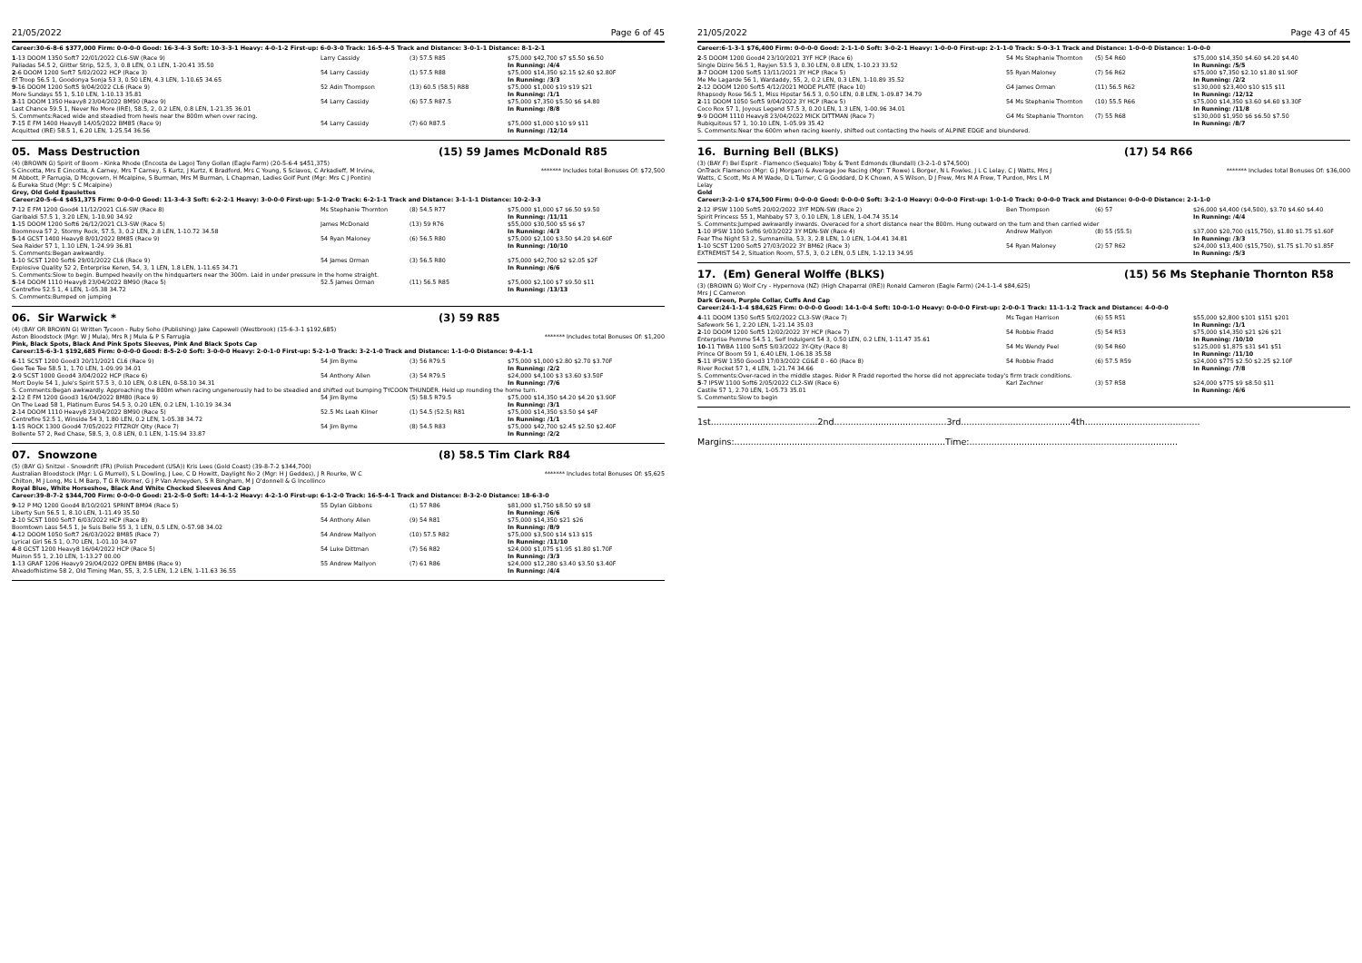21/05/2022 Page 6 of 45
Career:30-6-8-6 $377,000 Firm: 0-0-0-0 Good: 16-3-4-3 Soft: 10-3-3-1 Heavy: 4-0-1-2 First-up: 6-0-3-0 Track: 16-5-4-5 Track and Distance: 3-0-1-1 Distance: 8-1-2-1
| 1 -13 DOOM 1350 Soft7 22/01/2022 CL6-SW (Race 9) | Larry Cassidy | (3) 57.5 R85 | $75,000 $42,700 $7 $5.50 $6.50 |
| Palladas 54.5 2, Glitter Strip, 52.5, 3, 0.8 LEN, 0.1 LEN, 1-20.41 35.50 | | | In Running: /4/4 |
| 2 -6 DOOM 1200 Soft7 5/02/2022 HCP (Race 3) | 54 Larry Cassidy | (1) 57.5 R88 | $75,000 $14,350 $2.15 $2.60 $2.80F |
| Ef Troop 56.5 1, Goodonya Sonja 53 3, 0.50 LEN, 4.3 LEN, 1-10.65 34.65 | | | In Running: /3/3 |
| 9 -16 DOOM 1200 Soft5 9/04/2022 CL6 (Race 9) | 52 Adin Thompson | (13) 60.5 (58.5) R88 | $75,000 $1,000 $19 $19 $21 |
| More Sundays 55 1, 5.10 LEN, 1-10.13 35.81 | | | In Running: /1/1 |
| 3 -11 DOOM 1350 Heavy8 23/04/2022 BM90 (Race 9) | 54 Larry Cassidy | (6) 57.5 R87.5 | $75,000 $7,350 $5.50 $6 $4.80 |
| Last Chance 59.5 1, Never No More (IRE), 58.5, 2, 0.2 LEN, 0.8 LEN, 1-21.35 36.01 | | | In Running: /8/8 |
| S. Comments:Raced wide and steadied from heels near the 800m when over racing. | | | |
| 7 -15 E FM 1400 Heavy8 14/05/2022 BM85 (Race 9) | 54 Larry Cassidy | (7) 60 R87.5 | $75,000 $1,000 $10 $9 $11 |
| Acquitted (IRE) 58.5 1, 6.20 LEN, 1-25.54 36.56 | | | In Running: /12/14 |
05. Mass Destruction (15) 59 James McDonald R85
(4) (BROWN G) Spirit of Boom - Kinka Rhode (Encosta de Lago) Tony Gollan (Eagle Farm) (20-5-6-4 $451,375)
S Cincotta, Mrs E Cincotta, A Carney, Mrs T Carney, S Kurtz, J Kurtz, K Bradford, Mrs C Young, S Sclavos, C Arkadieff, M Irvine, M Abbott, P Farrugia, D Mcgovern, H Mcalpine, S Burman, Mrs M Burman, L Chapman, Ladies Golf Punt (Mgr: Mrs C J Pontin) & Eureka Stud (Mgr: S C Mcalpine) ******* Includes total Bonuses Of: $72,500
Grey, Old Gold Epaulettes
Career:20-5-6-4 $451,375 Firm: 0-0-0-0 Good: 11-3-4-3 Soft: 6-2-2-1 Heavy: 3-0-0-0 First-up: 5-1-2-0 Track: 6-2-1-1 Track and Distance: 3-1-1-1 Distance: 10-2-3-3
| 7 -12 E FM 1200 Good4 11/12/2021 CL6-SW (Race 8) | Ms Stephanie Thornton | (8) 54.5 R77 | $75,000 $1,000 $7 $6.50 $9.50 |
| Garibaldi 57.5 1, 3.20 LEN, 1-10.90 34.92 | | | In Running: /11/11 |
| 1 -15 DOOM 1200 Soft6 26/12/2021 CL3-SW (Race 5) | James McDonald | (13) 59 R76 | $55,000 $30,500 $5 $6 $7 |
| Boomnova 57 2, Stormy Rock, 57.5, 3, 0.2 LEN, 2.8 LEN, 1-10.72 34.58 | | | In Running: /4/3 |
| 5 -14 GCST 1400 Heavy8 8/01/2022 BM85 (Race 9) | 54 Ryan Maloney | (6) 56.5 R80 | $75,000 $2,100 $3.50 $4.20 $4.60F |
| Sea Raider 57 1, 1.10 LEN, 1-24.99 36.81 | | | In Running: /10/10 |
| S. Comments:Began awkwardly. | | | |
| 1 -10 SCST 1200 Soft6 29/01/2022 CL6 (Race 9) | 54 James Orman | (3) 56.5 R80 | $75,000 $42,700 $2 $2.05 $2F |
| Explosive Quality 52 2, Enterprise Keren, 54, 3, 1 LEN, 1.8 LEN, 1-11.65 34.71 | | | In Running: /6/6 |
| S. Comments:Slow to begin. Bumped heavily on the hindquarters near the 300m. Laid in under pressure in the home straight. | | | |
| 5 -14 DOOM 1110 Heavy8 23/04/2022 BM90 (Race 5) | 52.5 James Orman | (11) 56.5 R85 | $75,000 $2,100 $7 $9.50 $11 |
| Centrefire 52.5 1, 4 LEN, 1-05.38 34.72 | | | In Running: /13/13 |
| S. Comments:Bumped on jumping | | | |
06. Sir Warwick * (3) 59 R85
(4) (BAY OR BROWN G) Written Tycoon - Ruby Soho (Publishing) Jake Capewell (Westbrook) (15-6-3-1 $192,685)
Aston Bloodstock (Mgr: W J Mula), Mrs R J Mula & P S Farrugia ******* Includes total Bonuses Of: $1,200
Pink, Black Spots, Black And Pink Spots Sleeves, Pink And Black Spots Cap
Career:15-6-3-1 $192,685 Firm: 0-0-0-0 Good: 8-5-2-0 Soft: 3-0-0-0 Heavy: 2-0-1-0 First-up: 5-2-1-0 Track: 3-2-1-0 Track and Distance: 1-1-0-0 Distance: 9-4-1-1
| 6 -11 SCST 1200 Good3 20/11/2021 CL6 (Race 9) | 54 Jim Byrne | (3) 56 R79.5 | $75,000 $1,000 $2.80 $2.70 $3.70F |
| Gee Tee Tee 58.5 1, 1.70 LEN, 1-09.99 34.01 | | | In Running: /2/2 |
| 2 -9 SCST 1000 Good4 3/04/2022 HCP (Race 6) | 54 Anthony Allen | (3) 54 R79.5 | $24,000 $4,100 $3 $3.60 $3.50F |
| Mort Doyle 54 1, Jule's Spirit 57.5 3, 0.10 LEN, 0.8 LEN, 0-58.10 34.31 | | | In Running: /7/6 |
| S. Comments:Began awkwardly. Approaching the 800m when racing ungenerously had to be steadied and shifted out bumping TYCOON THUNDER. Held up rounding the home turn. | | | |
| 2 -12 E FM 1200 Good3 16/04/2022 BM80 (Race 9) | 54 Jim Byrne | (5) 58.5 R79.5 | $75,000 $14,350 $4.20 $4.20 $3.90F |
| On The Lead 58 1, Platinum Euros 54.5 3, 0.20 LEN, 0.2 LEN, 1-10.19 34.34 | | | In Running: /3/1 |
| 2 -14 DOOM 1110 Heavy8 23/04/2022 BM90 (Race 5) | 52.5 Ms Leah Kilner | (1) 54.5 (52.5) R81 | $75,000 $14,350 $3.50 $4 $4F |
| Centrefire 52.5 1, Winside 54 3, 1.80 LEN, 0.2 LEN, 1-05.38 34.72 | | | In Running: /1/1 |
| 1 -15 ROCK 1300 Good4 7/05/2022 FITZROY Qlty (Race 7) | 54 Jim Byrne | (8) 54.5 R83 | $75,000 $42,700 $2.45 $2.50 $2.40F |
| Bollente 57 2, Red Chase, 58.5, 3, 0.8 LEN, 0.1 LEN, 1-15.94 33.87 | | | In Running: /2/2 |
07. Snowzone (8) 58.5 Tim Clark R84
(5) (BAY G) Snitzel - Snowdrift (FR) (Polish Precedent (USA)) Kris Lees (Gold Coast) (39-8-7-2 $344,700)
Australian Bloodstock (Mgr: L G Murrell), S L Dowling, J Lee, C D Howitt, Daylight No 2 (Mgr: H J Geddes), J R Rourke, W C Chilton, M J Long, Ms L M Barp, T G R Worner, G J P Van Ameyden, S R Bingham, M J O'donnell & G Incollinco ******* Includes total Bonuses Of: $5,625
Royal Blue, White Horseshoe, Black And White Checked Sleeves And Cap
Career:39-8-7-2 $344,700 Firm: 0-0-0-0 Good: 21-2-5-0 Soft: 14-4-1-2 Heavy: 4-2-1-0 First-up: 6-1-2-0 Track: 16-5-4-1 Track and Distance: 8-3-2-0 Distance: 18-6-3-0
| 9 -12 P MQ 1200 Good4 8/10/2021 SPRINT BM94 (Race 5) | 55 Dylan Gibbons | (1) 57 R86 | $81,000 $1,750 $8.50 $9 $8 |
| Liberty Sun 56.5 1, 8.10 LEN, 1-11.49 35.50 | | | In Running: /6/6 |
| 2 -10 SCST 1000 Soft7 6/03/2022 HCP (Race 8) | 54 Anthony Allen | (9) 54 R81 | $75,000 $14,350 $21 $26 |
| Boomtown Lass 54.5 1, Je Suis Belle 55 3, 1 LEN, 0.5 LEN, 0-57.98 34.02 | | | In Running: /8/9 |
| 4 -12 DOOM 1050 Soft7 26/03/2022 BM85 (Race 7) | 54 Andrew Mallyon | (10) 57.5 R82 | $75,000 $3,500 $14 $13 $15 |
| Lyrical Girl 56.5 1, 0.70 LEN, 1-01.10 34.97 | | | In Running: /11/10 |
| 4 -8 GCST 1200 Heavy8 16/04/2022 HCP (Race 5) | 54 Luke Dittman | (7) 56 R82 | $24,000 $1,075 $1.95 $1.80 $1.70F |
| Muiron 55 1, 2.10 LEN, 1-13.27 00.00 | | | In Running: /3/3 |
| 1 -13 GRAF 1206 Heavy9 29/04/2022 OPEN BM86 (Race 9) | 55 Andrew Mallyon | (7) 61 R86 | $24,000 $12,280 $3.40 $3.50 $3.40F |
| Aheadofhistime 58 2, Old Timing Man, 55, 3, 2.5 LEN, 1.2 LEN, 1-11.63 36.55 | | | In Running: /4/4 |
21/05/2022 Page 43 of 45
Career:6-1-3-1 $76,400 Firm: 0-0-0-0 Good: 2-1-1-0 Soft: 3-0-2-1 Heavy: 1-0-0-0 First-up: 2-1-1-0 Track: 5-0-3-1 Track and Distance: 1-0-0-0 Distance: 1-0-0-0
| 2 -5 DOOM 1200 Good4 23/10/2021 3YF HCP (Race 6) | 54 Ms Stephanie Thornton | (5) 54 R60 | $75,000 $14,350 $4.60 $4.20 $4.40 |
| Single Dizire 56.5 1, Rayjen 53.5 3, 0.30 LEN, 0.8 LEN, 1-10.23 33.52 | | | In Running: /5/5 |
| 3 -7 DOOM 1200 Soft5 13/11/2021 3Y HCP (Race 5) | 55 Ryan Maloney | (7) 56 R62 | $75,000 $7,350 $2.10 $1.80 $1.90F |
| Me Me Lagarde 56 1, Wardaddy, 55, 2, 0.2 LEN, 0.3 LEN, 1-10.89 35.52 | | | In Running: /2/2 |
| 2 -12 DOOM 1200 Soft5 4/12/2021 MODE PLATE (Race 10) | G4 James Orman | (11) 56.5 R62 | $130,000 $23,400 $10 $15 $11 |
| Rhapsody Rose 56.5 1, Miss Hipstar 56.5 3, 0.50 LEN, 0.8 LEN, 1-09.87 34.79 | | | In Running: /12/12 |
| 2 -11 DOOM 1050 Soft5 9/04/2022 3Y HCP (Race 5) | 54 Ms Stephanie Thornton | (10) 55.5 R66 | $75,000 $14,350 $3.60 $4.60 $3.30F |
| Coco Rox 57 1, Joyous Legend 57.5 3, 0.20 LEN, 1.3 LEN, 1-00.96 34.01 | | | In Running: /11/8 |
| 9 -9 DOOM 1110 Heavy8 23/04/2022 MICK DITTMAN (Race 7) | G4 Ms Stephanie Thornton | (7) 55 R68 | $130,000 $1,950 $6 $6.50 $7.50 |
| Rubiquitous 57 1, 10.10 LEN, 1-05.99 35.42 | | | In Running: /8/7 |
| S. Comments:Near the 600m when racing keenly, shifted out contacting the heels of ALPINE EDGE and blundered. | | | |
16. Burning Bell (BLKS) (17) 54 R66
(3) (BAY F) Bel Esprit - Flamenco (Sequalo) Toby & Trent Edmonds (Bundall) (3-2-1-0 $74,500)
OnTrack Flamenco (Mgr: G J Morgan) & Average Joe Racing (Mgr: T Rowe) L Borger, N L Fowles, J L C Lelay, C J Watts, Mrs J Watts, C Scott, Ms A M Wade, D L Turner, C G Goddard, D K Chown, A S Wilson, D J Frew, Mrs M A Frew, T Purdon, Mrs L M Lelay ******* Includes total Bonuses Of: $36,000
Gold
Career:3-2-1-0 $74,500 Firm: 0-0-0-0 Good: 0-0-0-0 Soft: 3-2-1-0 Heavy: 0-0-0-0 First-up: 1-0-1-0 Track: 0-0-0-0 Track and Distance: 0-0-0-0 Distance: 2-1-1-0
| 2 -12 IPSW 1100 Soft5 20/02/2022 3YF MDN-SW (Race 2) | Ben Thompson | (6) 57 | $26,000 $4,400 ($4,500), $3.70 $4.60 $4.40 |
| Spirit Princess 55 1, Mahbaby 57 3, 0.10 LEN, 1.8 LEN, 1-04.74 35.14 | | | In Running: /4/4 |
| S. Comments:Jumped awkwardly inwards. Overaced for a short distance near the 800m. Hung outward on the turn and then carried wider | | | |
| 1 -10 IPSW 1100 Soft6 9/03/2022 3Y MDN-SW (Race 4) | Andrew Mallyon | (8) 55 (55.5) | $37,000 $20,700 ($15,750), $1.80 $1.75 $1.60F |
| Fear The Night 53 2, Sumnamilla, 53, 3, 2.8 LEN, 1.0 LEN, 1-04.41 34.81 | | | In Running: /3/3 |
| 1 -10 SCST 1200 Soft5 27/03/2022 3Y BM62 (Race 3) | 54 Ryan Maloney | (2) 57 R62 | $24,000 $13,400 ($15,750), $1.75 $1.70 $1.85F |
| EXTREMIST 54 2, Situation Room, 57.5, 3, 0.2 LEN, 0.5 LEN, 1-12.13 34.95 | | | In Running: /5/3 |
17. (Em) General Wolffe (BLKS) (15) 56 Ms Stephanie Thornton R58
(3) (BROWN G) Wolf Cry - Hypernova (NZ) (High Chaparral (IRE)) Ronald Cameron (Eagle Farm) (24-1-1-4 $84,625)
Mrs J C Cameron
Dark Green, Purple Collar, Cuffs And Cap
Career:24-1-1-4 $84,625 Firm: 0-0-0-0 Good: 14-1-0-4 Soft: 10-0-1-0 Heavy: 0-0-0-0 First-up: 2-0-0-1 Track: 11-1-1-2 Track and Distance: 4-0-0-0
| 4 -11 DOOM 1350 Soft5 5/02/2022 CL3-SW (Race 7) | Ms Tegan Harrison | (6) 55 R51 | $55,000 $2,800 $101 $151 $201 |
| Safework 56 1, 2.20 LEN, 1-21.14 35.03 | | | In Running: /1/1 |
| 2 -10 DOOM 1200 Soft5 12/02/2022 3Y HCP (Race 7) | 54 Robbie Fradd | (5) 54 R53 | $75,000 $14,350 $21 $26 $21 |
| Enterprise Pomme 54.5 1, Self Indulgent 54 3, 0.50 LEN, 0.2 LEN, 1-11.47 35.61 | | | In Running: /10/10 |
| 10 -11 TWBA 1100 Soft5 5/03/2022 3Y-Qlty (Race 8) | 54 Ms Wendy Peel | (9) 54 R60 | $125,000 $1,875 $31 $41 $51 |
| Prince Of Boom 59 1, 6.40 LEN, 1-06.18 35.58 | | | In Running: /11/10 |
| 5 -11 IPSW 1350 Good3 17/03/2022 CG&E 0 - 60 (Race 8) | 54 Robbie Fradd | (6) 57.5 R59 | $24,000 $775 $2.50 $2.25 $2.10F |
| River Rocket 57 1, 4 LEN, 1-21.74 34.66 | | | In Running: /7/8 |
| S. Comments:Over-raced in the middle stages. Rider R Fradd reported the horse did not appreciate today's firm track conditions. | | | |
| 5 -7 IPSW 1100 Soft6 2/05/2022 CL2-SW (Race 6) | Karl Zechner | (3) 57 R58 | $24,000 $775 $9 $8.50 $11 |
| Castile 57 1, 2.70 LEN, 1-05.73 35.01 | | | In Running: /6/6 |
| S. Comments:Slow to begin | | | |
1st.......................................2nd.........................................3rd........................................4th..........................................
Margins:.............................................................................Time:............................................................................